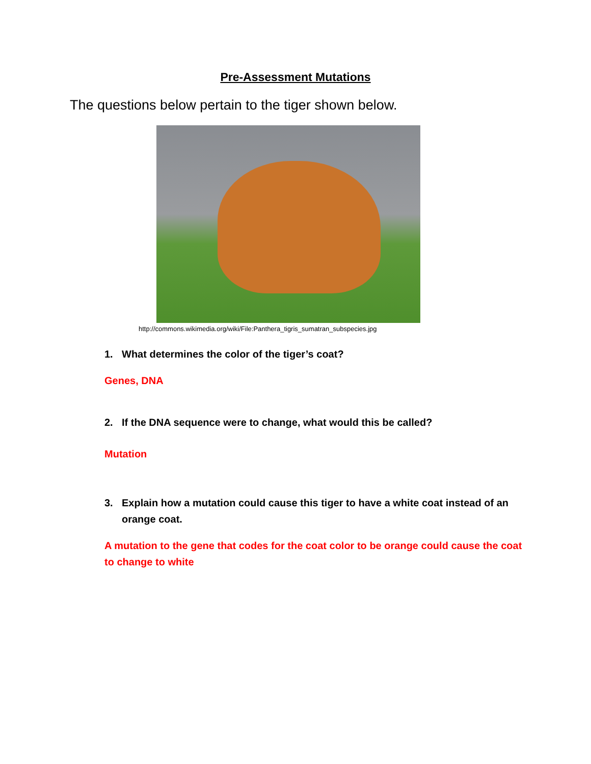Pre-Assessment Mutations
The questions below pertain to the tiger shown below.
http://commons.wikimedia.org/wiki/File:Panthera_tigris_sumatran_subspecies.jpg
1. What determines the color of the tiger’s coat?
Genes, DNA
2. If the DNA sequence were to change, what would this be called?
Mutation
3. Explain how a mutation could cause this tiger to have a white coat instead of an orange coat.
A mutation to the gene that codes for the coat color to be orange could cause the coat to change to white